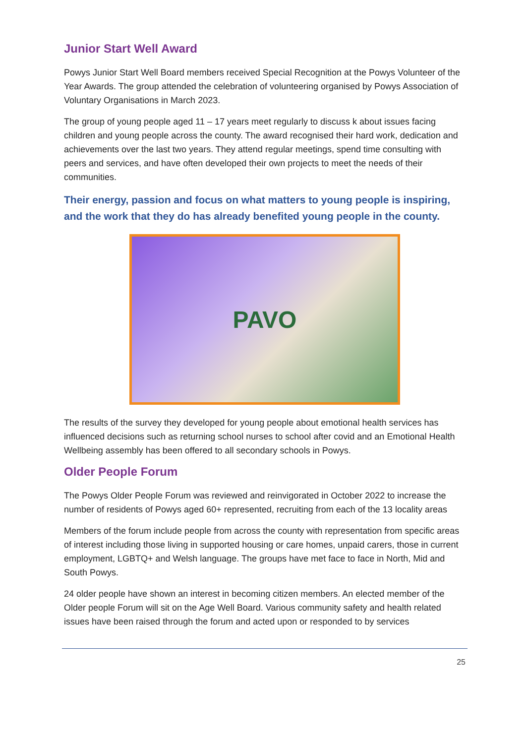Junior Start Well Award
Powys Junior Start Well Board members received Special Recognition at the Powys Volunteer of the Year Awards. The group attended the celebration of volunteering organised by Powys Association of Voluntary Organisations in March 2023.
The group of young people aged 11 – 17 years meet regularly to discuss k about issues facing children and young people across the county. The award recognised their hard work, dedication and achievements over the last two years. They attend regular meetings, spend time consulting with peers and services, and have often developed their own projects to meet the needs of their communities.
Their energy, passion and focus on what matters to young people is inspiring, and the work that they do has already benefited young people in the county.
PAVO
The results of the survey they developed for young people about emotional health services has influenced decisions such as returning school nurses to school after covid and an Emotional Health Wellbeing assembly has been offered to all secondary schools in Powys.
Older People Forum
The Powys Older People Forum was reviewed and reinvigorated in October 2022 to increase the number of residents of Powys aged 60+ represented, recruiting from each of the 13 locality areas
Members of the forum include people from across the county with representation from specific areas of interest including those living in supported housing or care homes, unpaid carers, those in current employment, LGBTQ+ and Welsh language. The groups have met face to face in North, Mid and South Powys.
24 older people have shown an interest in becoming citizen members. An elected member of the Older people Forum will sit on the Age Well Board. Various community safety and health related issues have been raised through the forum and acted upon or responded to by services
25